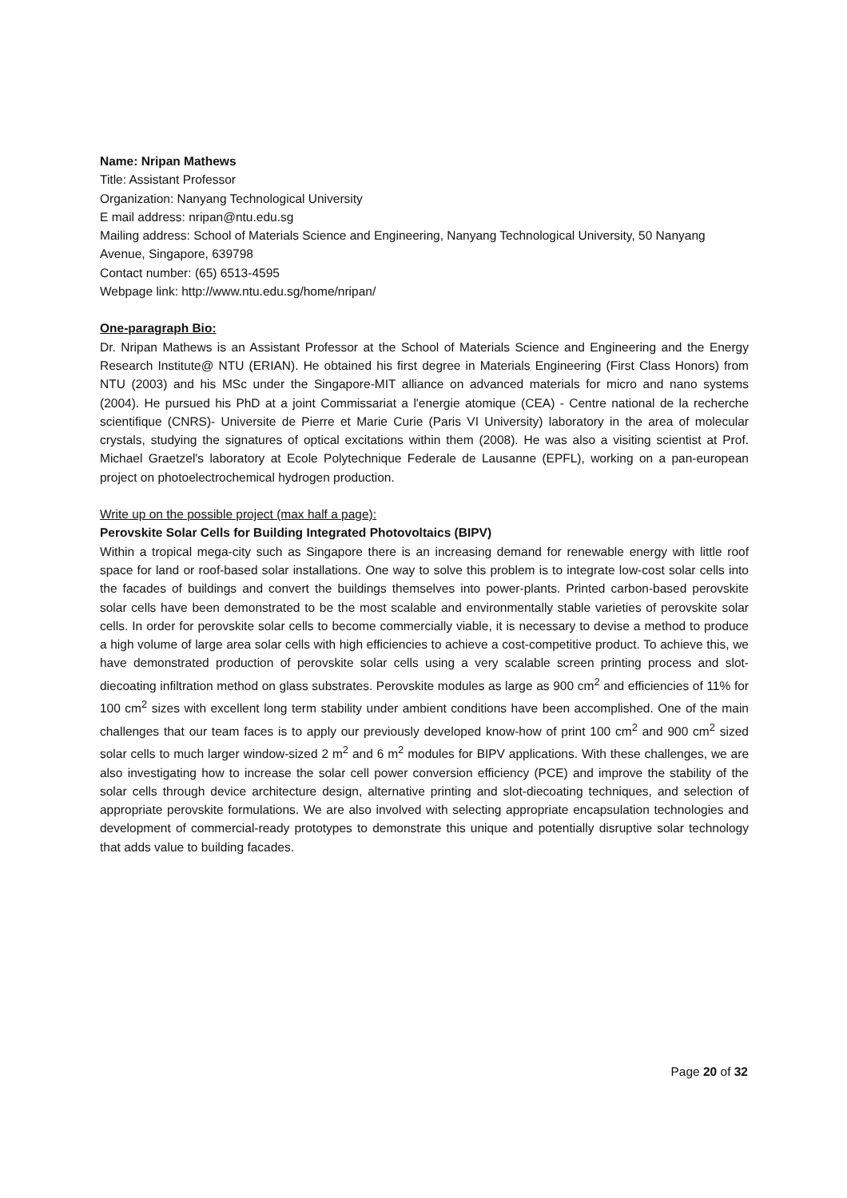Name: Nripan Mathews
Title: Assistant Professor
Organization: Nanyang Technological University
E mail address: nripan@ntu.edu.sg
Mailing address: School of Materials Science and Engineering, Nanyang Technological University, 50 Nanyang Avenue, Singapore, 639798
Contact number: (65) 6513-4595
Webpage link: http://www.ntu.edu.sg/home/nripan/
One-paragraph Bio:
Dr. Nripan Mathews is an Assistant Professor at the School of Materials Science and Engineering and the Energy Research Institute@ NTU (ERIAN). He obtained his first degree in Materials Engineering (First Class Honors) from NTU (2003) and his MSc under the Singapore-MIT alliance on advanced materials for micro and nano systems (2004). He pursued his PhD at a joint Commissariat a l'energie atomique (CEA) - Centre national de la recherche scientifique (CNRS)- Universite de Pierre et Marie Curie (Paris VI University) laboratory in the area of molecular crystals, studying the signatures of optical excitations within them (2008). He was also a visiting scientist at Prof. Michael Graetzel's laboratory at Ecole Polytechnique Federale de Lausanne (EPFL), working on a pan-european project on photoelectrochemical hydrogen production.
Write up on the possible project (max half a page):
Perovskite Solar Cells for Building Integrated Photovoltaics (BIPV)
Within a tropical mega-city such as Singapore there is an increasing demand for renewable energy with little roof space for land or roof-based solar installations. One way to solve this problem is to integrate low-cost solar cells into the facades of buildings and convert the buildings themselves into power-plants. Printed carbon-based perovskite solar cells have been demonstrated to be the most scalable and environmentally stable varieties of perovskite solar cells. In order for perovskite solar cells to become commercially viable, it is necessary to devise a method to produce a high volume of large area solar cells with high efficiencies to achieve a cost-competitive product. To achieve this, we have demonstrated production of perovskite solar cells using a very scalable screen printing process and slot-diecoating infiltration method on glass substrates. Perovskite modules as large as 900 cm<sup>2</sup> and efficiencies of 11% for 100 cm<sup>2</sup> sizes with excellent long term stability under ambient conditions have been accomplished. One of the main challenges that our team faces is to apply our previously developed know-how of print 100 cm<sup>2</sup> and 900 cm<sup>2</sup> sized solar cells to much larger window-sized 2 m<sup>2</sup> and 6 m<sup>2</sup> modules for BIPV applications. With these challenges, we are also investigating how to increase the solar cell power conversion efficiency (PCE) and improve the stability of the solar cells through device architecture design, alternative printing and slot-diecoating techniques, and selection of appropriate perovskite formulations. We are also involved with selecting appropriate encapsulation technologies and development of commercial-ready prototypes to demonstrate this unique and potentially disruptive solar technology that adds value to building facades.
Page 20 of 32